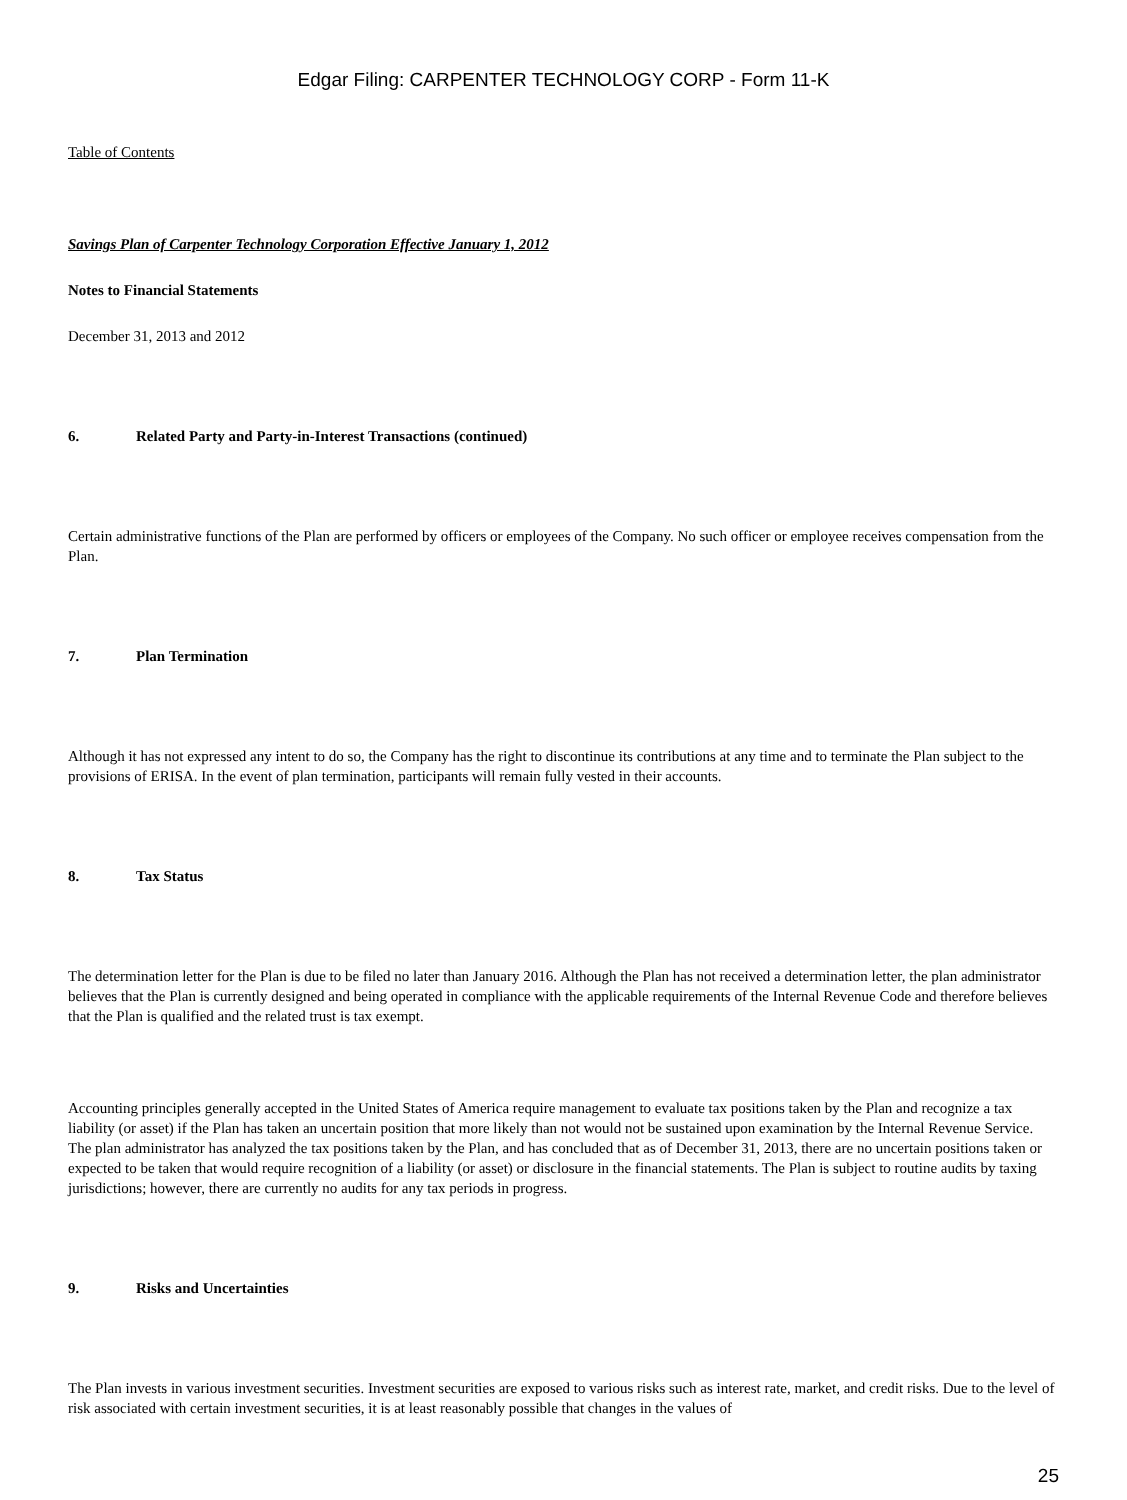Edgar Filing: CARPENTER TECHNOLOGY CORP - Form 11-K
Table of Contents
Savings Plan of Carpenter Technology Corporation Effective January 1, 2012
Notes to Financial Statements
December 31, 2013 and 2012
6. Related Party and Party-in-Interest Transactions (continued)
Certain administrative functions of the Plan are performed by officers or employees of the Company. No such officer or employee receives compensation from the Plan.
7. Plan Termination
Although it has not expressed any intent to do so, the Company has the right to discontinue its contributions at any time and to terminate the Plan subject to the provisions of ERISA. In the event of plan termination, participants will remain fully vested in their accounts.
8. Tax Status
The determination letter for the Plan is due to be filed no later than January 2016. Although the Plan has not received a determination letter, the plan administrator believes that the Plan is currently designed and being operated in compliance with the applicable requirements of the Internal Revenue Code and therefore believes that the Plan is qualified and the related trust is tax exempt.
Accounting principles generally accepted in the United States of America require management to evaluate tax positions taken by the Plan and recognize a tax liability (or asset) if the Plan has taken an uncertain position that more likely than not would not be sustained upon examination by the Internal Revenue Service. The plan administrator has analyzed the tax positions taken by the Plan, and has concluded that as of December 31, 2013, there are no uncertain positions taken or expected to be taken that would require recognition of a liability (or asset) or disclosure in the financial statements. The Plan is subject to routine audits by taxing jurisdictions; however, there are currently no audits for any tax periods in progress.
9. Risks and Uncertainties
The Plan invests in various investment securities. Investment securities are exposed to various risks such as interest rate, market, and credit risks. Due to the level of risk associated with certain investment securities, it is at least reasonably possible that changes in the values of
25